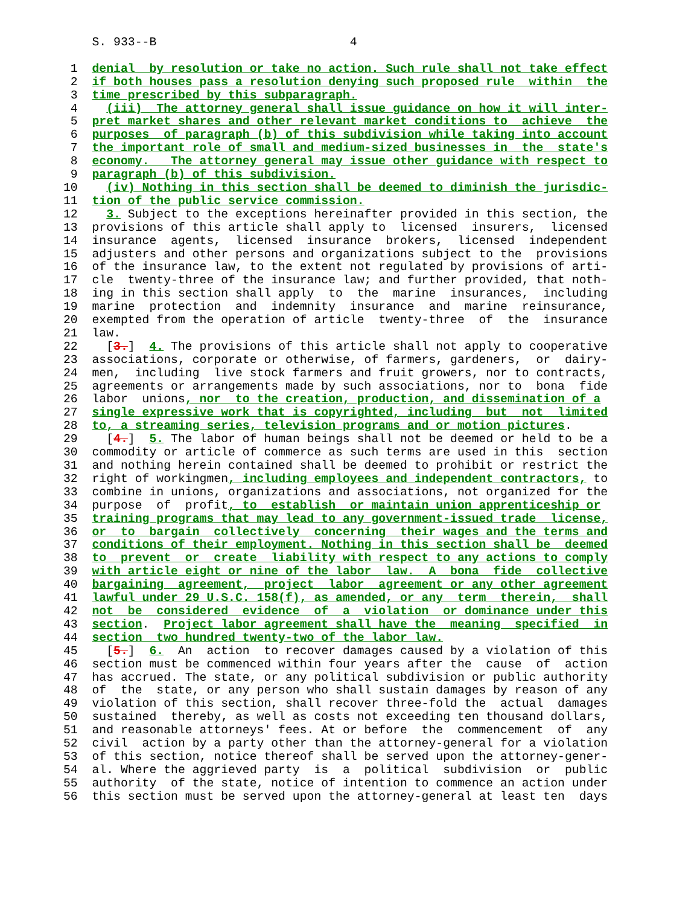S. 933--B                           4

 1  denial  by resolution or take no action. Such rule shall not take effect
 2  if both houses pass a resolution denying such proposed rule  within  the
 3  time prescribed by this subparagraph.
 4    (iii)  The attorney general shall issue guidance on how it will inter-
 5  pret market shares and other relevant market conditions to  achieve  the
 6  purposes  of paragraph (b) of this subdivision while taking into account
 7  the important role of small and medium-sized businesses in  the  state's
 8  economy.   The attorney general may issue other guidance with respect to
 9  paragraph (b) of this subdivision.
10    (iv) Nothing in this section shall be deemed to diminish the jurisdic-
11  tion of the public service commission.
12    3. Subject to the exceptions hereinafter provided in this section, the
13  provisions of this article shall apply to  licensed  insurers,  licensed
14  insurance  agents,  licensed  insurance  brokers,  licensed  independent
15  adjusters and other persons and organizations subject to the  provisions
16  of the insurance law, to the extent not regulated by provisions of arti-
17  cle  twenty-three of the insurance law; and further provided, that noth-
18  ing in this section shall apply  to  the  marine  insurances,  including
19  marine  protection  and  indemnity  insurance  and  marine  reinsurance,
20  exempted from the operation of article  twenty-three  of  the  insurance
21  law.
22    [3.]  4. The provisions of this article shall not apply to cooperative
23  associations, corporate or otherwise, of farmers, gardeners,  or  dairy-
24  men,  including  live stock farmers and fruit growers, nor to contracts,
25  agreements or arrangements made by such associations, nor to  bona  fide
26  labor  unions, nor  to the creation, production, and dissemination of a
27  single expressive work that is copyrighted, including  but  not  limited
28  to, a streaming series, television programs and or motion pictures.
29    [4.]  5. The labor of human beings shall not be deemed or held to be a
30  commodity or article of commerce as such terms are used in this  section
31  and nothing herein contained shall be deemed to prohibit or restrict the
32  right of workingmen, including employees and independent contractors, to
33  combine in unions, organizations and associations, not organized for the
34  purpose  of  profit, to  establish  or maintain union apprenticeship or
35  training programs that may lead to any government-issued trade  license,
36  or  to  bargain  collectively  concerning  their wages and the terms and
37  conditions of their employment. Nothing in this section shall be  deemed
38  to  prevent  or  create  liability with respect to any actions to comply
39  with article eight or nine of the labor  law.  A  bona  fide  collective
40  bargaining  agreement,  project  labor  agreement or any other agreement
41  lawful under 29 U.S.C. 158(f), as amended, or any  term  therein,  shall
42  not  be  considered  evidence  of  a  violation  or dominance under this
43  section.  Project labor agreement shall have the  meaning  specified  in
44  section  two hundred twenty-two of the labor law.
45    [5.]  6.  An  action  to recover damages caused by a violation of this
46  section must be commenced within four years after the  cause  of  action
47  has accrued. The state, or any political subdivision or public authority
48  of  the  state, or any person who shall sustain damages by reason of any
49  violation of this section, shall recover three-fold the  actual  damages
50  sustained  thereby, as well as costs not exceeding ten thousand dollars,
51  and reasonable attorneys' fees. At or before  the  commencement  of  any
52  civil  action by a party other than the attorney-general for a violation
53  of this section, notice thereof shall be served upon the attorney-gener-
54  al. Where the aggrieved party  is  a  political  subdivision  or  public
55  authority  of the state, notice of intention to commence an action under
56  this section must be served upon the attorney-general at least ten  days